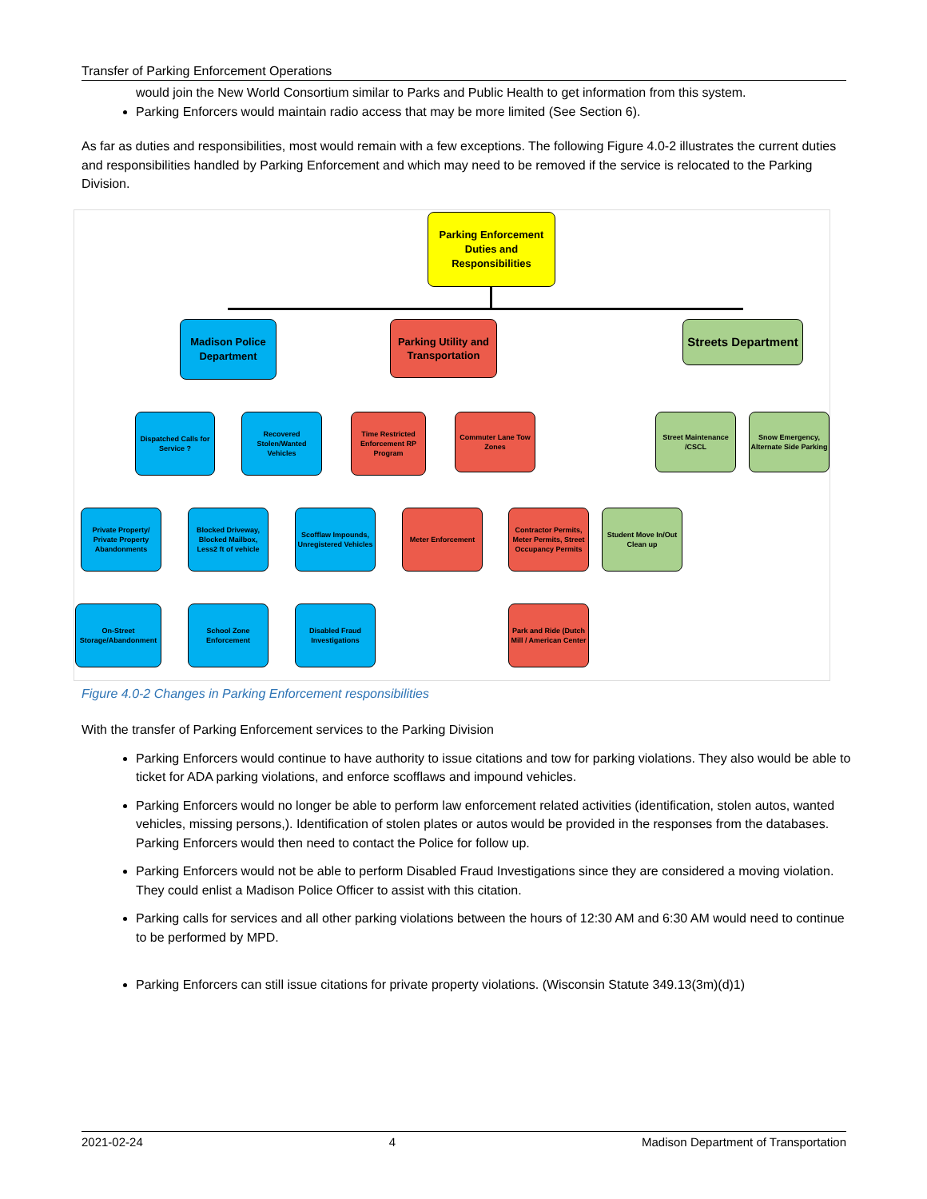Transfer of Parking Enforcement Operations
would join the New World Consortium similar to Parks and Public Health to get information from this system.
Parking Enforcers would maintain radio access that may be more limited (See Section 6).
As far as duties and responsibilities, most would remain with a few exceptions. The following Figure 4.0-2 illustrates the current duties and responsibilities handled by Parking Enforcement and which may need to be removed if the service is relocated to the Parking Division.
Parking Enforcement Duties and Responsibilities
Madison Police Department
Parking Utility and Transportation
Streets Department
Dispatched Calls for Service ?
Recovered Stolen/Wanted Vehicles
Time Restricted Enforcement RP Program
Commuter Lane Tow Zones
Street Maintenance /CSCL
Snow Emergency, Alternate Side Parking
Private Property/ Private Property Abandonments
Blocked Driveway, Blocked Mailbox, Less2 ft of vehicle
Scofflaw Impounds, Unregistered Vehicles
Meter Enforcement
Contractor Permits, Meter Permits, Street Occupancy Permits
Student Move In/Out Clean up
On-Street Storage/Abandonment
School Zone Enforcement
Disabled Fraud Investigations
Park and Ride (Dutch Mill / American Center
Figure 4.0-2 Changes in Parking Enforcement responsibilities
With the transfer of Parking Enforcement services to the Parking Division
Parking Enforcers would continue to have authority to issue citations and tow for parking violations. They also would be able to ticket for ADA parking violations, and enforce scofflaws and impound vehicles.
Parking Enforcers would no longer be able to perform law enforcement related activities (identification, stolen autos, wanted vehicles, missing persons,). Identification of stolen plates or autos would be provided in the responses from the databases. Parking Enforcers would then need to contact the Police for follow up.
Parking Enforcers would not be able to perform Disabled Fraud Investigations since they are considered a moving violation. They could enlist a Madison Police Officer to assist with this citation.
Parking calls for services and all other parking violations between the hours of 12:30 AM and 6:30 AM would need to continue to be performed by MPD.
Parking Enforcers can still issue citations for private property violations. (Wisconsin Statute 349.13(3m)(d)1)
2021-02-24 4 Madison Department of Transportation